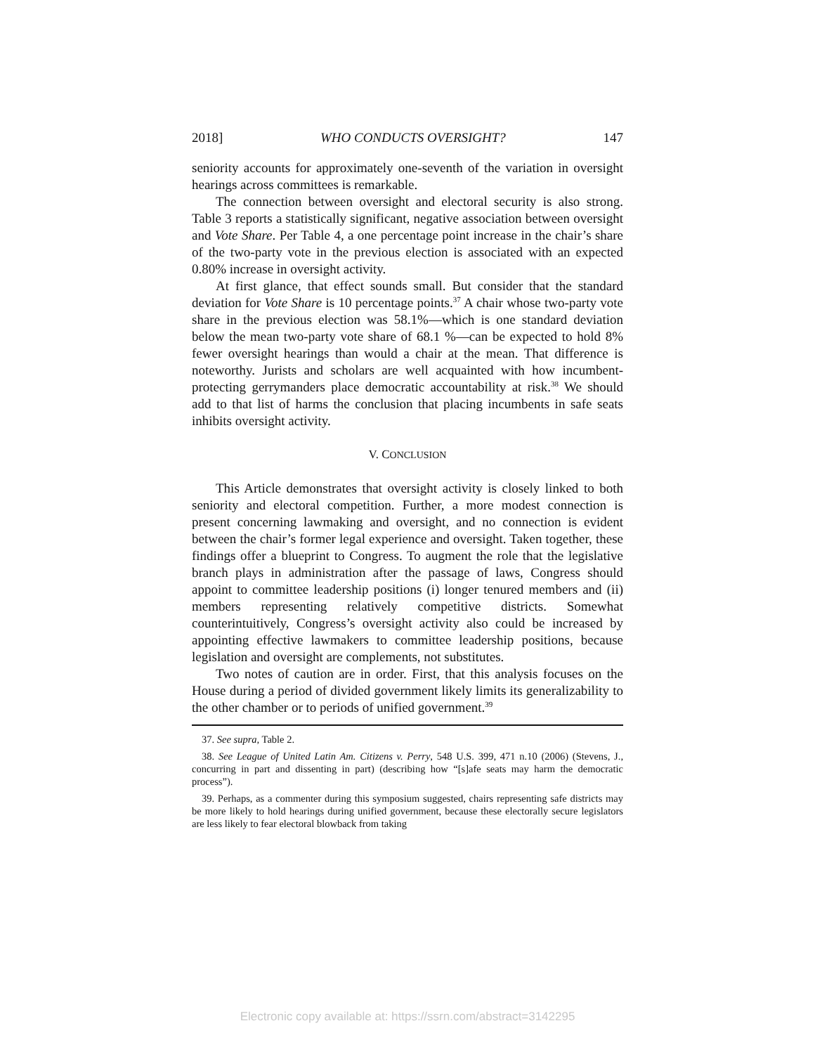2018] WHO CONDUCTS OVERSIGHT? 147
seniority accounts for approximately one-seventh of the variation in oversight hearings across committees is remarkable.
The connection between oversight and electoral security is also strong. Table 3 reports a statistically significant, negative association between oversight and Vote Share. Per Table 4, a one percentage point increase in the chair’s share of the two-party vote in the previous election is associated with an expected 0.80% increase in oversight activity.
At first glance, that effect sounds small. But consider that the standard deviation for Vote Share is 10 percentage points.<sup>37</sup> A chair whose two-party vote share in the previous election was 58.1%—which is one standard deviation below the mean two-party vote share of 68.1 %—can be expected to hold 8% fewer oversight hearings than would a chair at the mean. That difference is noteworthy. Jurists and scholars are well acquainted with how incumbent-protecting gerrymanders place democratic accountability at risk.<sup>38</sup> We should add to that list of harms the conclusion that placing incumbents in safe seats inhibits oversight activity.
V. CONCLUSION
This Article demonstrates that oversight activity is closely linked to both seniority and electoral competition. Further, a more modest connection is present concerning lawmaking and oversight, and no connection is evident between the chair’s former legal experience and oversight. Taken together, these findings offer a blueprint to Congress. To augment the role that the legislative branch plays in administration after the passage of laws, Congress should appoint to committee leadership positions (i) longer tenured members and (ii) members representing relatively competitive districts. Somewhat counterintuitively, Congress’s oversight activity also could be increased by appointing effective lawmakers to committee leadership positions, because legislation and oversight are complements, not substitutes.
Two notes of caution are in order. First, that this analysis focuses on the House during a period of divided government likely limits its generalizability to the other chamber or to periods of unified government.<sup>39</sup>
37. See supra, Table 2.
38. See League of United Latin Am. Citizens v. Perry, 548 U.S. 399, 471 n.10 (2006) (Stevens, J., concurring in part and dissenting in part) (describing how “[s]afe seats may harm the democratic process”).
39. Perhaps, as a commenter during this symposium suggested, chairs representing safe districts may be more likely to hold hearings during unified government, because these electorally secure legislators are less likely to fear electoral blowback from taking
Electronic copy available at: https://ssrn.com/abstract=3142295